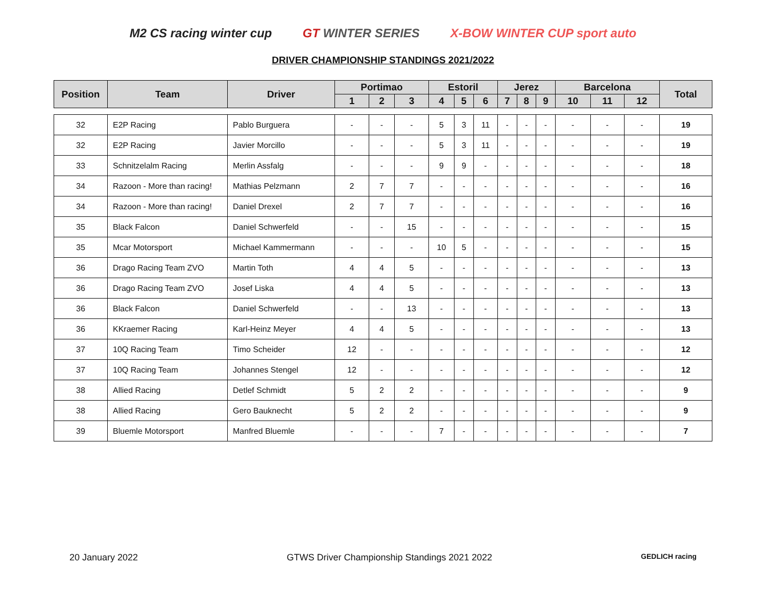M2 CS racing winter cup GT WINTER SERIES X-BOW WINTER CUP sport auto
DRIVER CHAMPIONSHIP STANDINGS 2021/2022
| Position | Team | Driver | Portimao | | | Estoril | | | Jerez | | | Barcelona | | | Total |
| --- | --- | --- | --- | --- | --- | --- | --- | --- | --- | --- | --- | --- | --- | --- | --- |
| | | | 1 | 2 | 3 | 4 | 5 | 6 | 7 | 8 | 9 | 10 | 11 | 12 | |
| 32 | E2P Racing | Pablo Burguera | - | - | - | 5 | 3 | 11 | - | - | - | - | - | - | 19 |
| 32 | E2P Racing | Javier Morcillo | - | - | - | 5 | 3 | 11 | - | - | - | - | - | - | 19 |
| 33 | Schnitzelalm Racing | Merlin Assfalg | - | - | - | 9 | 9 | - | - | - | - | - | - | - | 18 |
| 34 | Razoon - More than racing! | Mathias Pelzmann | 2 | 7 | 7 | - | - | - | - | - | - | - | - | - | 16 |
| 34 | Razoon - More than racing! | Daniel Drexel | 2 | 7 | 7 | - | - | - | - | - | - | - | - | - | 16 |
| 35 | Black Falcon | Daniel Schwerfeld | - | - | 15 | - | - | - | - | - | - | - | - | - | 15 |
| 35 | Mcar Motorsport | Michael Kammermann | - | - | - | 10 | 5 | - | - | - | - | - | - | - | 15 |
| 36 | Drago Racing Team ZVO | Martin Toth | 4 | 4 | 5 | - | - | - | - | - | - | - | - | - | 13 |
| 36 | Drago Racing Team ZVO | Josef Liska | 4 | 4 | 5 | - | - | - | - | - | - | - | - | - | 13 |
| 36 | Black Falcon | Daniel Schwerfeld | - | - | 13 | - | - | - | - | - | - | - | - | - | 13 |
| 36 | KKraemer Racing | Karl-Heinz Meyer | 4 | 4 | 5 | - | - | - | - | - | - | - | - | - | 13 |
| 37 | 10Q Racing Team | Timo Scheider | 12 | - | - | - | - | - | - | - | - | - | - | - | 12 |
| 37 | 10Q Racing Team | Johannes Stengel | 12 | - | - | - | - | - | - | - | - | - | - | - | 12 |
| 38 | Allied Racing | Detlef Schmidt | 5 | 2 | 2 | - | - | - | - | - | - | - | - | - | 9 |
| 38 | Allied Racing | Gero Bauknecht | 5 | 2 | 2 | - | - | - | - | - | - | - | - | - | 9 |
| 39 | Bluemle Motorsport | Manfred Bluemle | - | - | - | 7 | - | - | - | - | - | - | - | - | 7 |
20 January 2022 GTWS Driver Championship Standings 2021 2022 GEDLICH racing